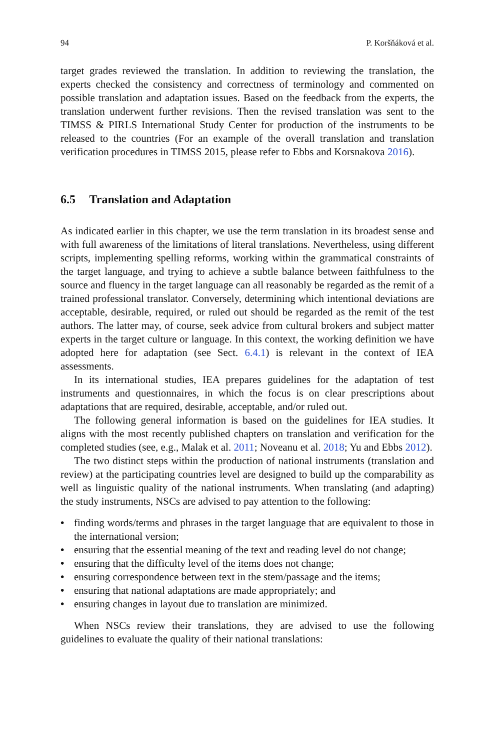94 P. Koršňáková et al.
target grades reviewed the translation. In addition to reviewing the translation, the experts checked the consistency and correctness of terminology and commented on possible translation and adaptation issues. Based on the feedback from the experts, the translation underwent further revisions. Then the revised translation was sent to the TIMSS & PIRLS International Study Center for production of the instruments to be released to the countries (For an example of the overall translation and translation verification procedures in TIMSS 2015, please refer to Ebbs and Korsnakova 2016).
6.5 Translation and Adaptation
As indicated earlier in this chapter, we use the term translation in its broadest sense and with full awareness of the limitations of literal translations. Nevertheless, using different scripts, implementing spelling reforms, working within the grammatical constraints of the target language, and trying to achieve a subtle balance between faithfulness to the source and fluency in the target language can all reasonably be regarded as the remit of a trained professional translator. Conversely, determining which intentional deviations are acceptable, desirable, required, or ruled out should be regarded as the remit of the test authors. The latter may, of course, seek advice from cultural brokers and subject matter experts in the target culture or language. In this context, the working definition we have adopted here for adaptation (see Sect. 6.4.1) is relevant in the context of IEA assessments.
In its international studies, IEA prepares guidelines for the adaptation of test instruments and questionnaires, in which the focus is on clear prescriptions about adaptations that are required, desirable, acceptable, and/or ruled out.
The following general information is based on the guidelines for IEA studies. It aligns with the most recently published chapters on translation and verification for the completed studies (see, e.g., Malak et al. 2011; Noveanu et al. 2018; Yu and Ebbs 2012).
The two distinct steps within the production of national instruments (translation and review) at the participating countries level are designed to build up the comparability as well as linguistic quality of the national instruments. When translating (and adapting) the study instruments, NSCs are advised to pay attention to the following:
• finding words/terms and phrases in the target language that are equivalent to those in the international version;
• ensuring that the essential meaning of the text and reading level do not change;
• ensuring that the difficulty level of the items does not change;
• ensuring correspondence between text in the stem/passage and the items;
• ensuring that national adaptations are made appropriately; and
• ensuring changes in layout due to translation are minimized.
When NSCs review their translations, they are advised to use the following guidelines to evaluate the quality of their national translations: